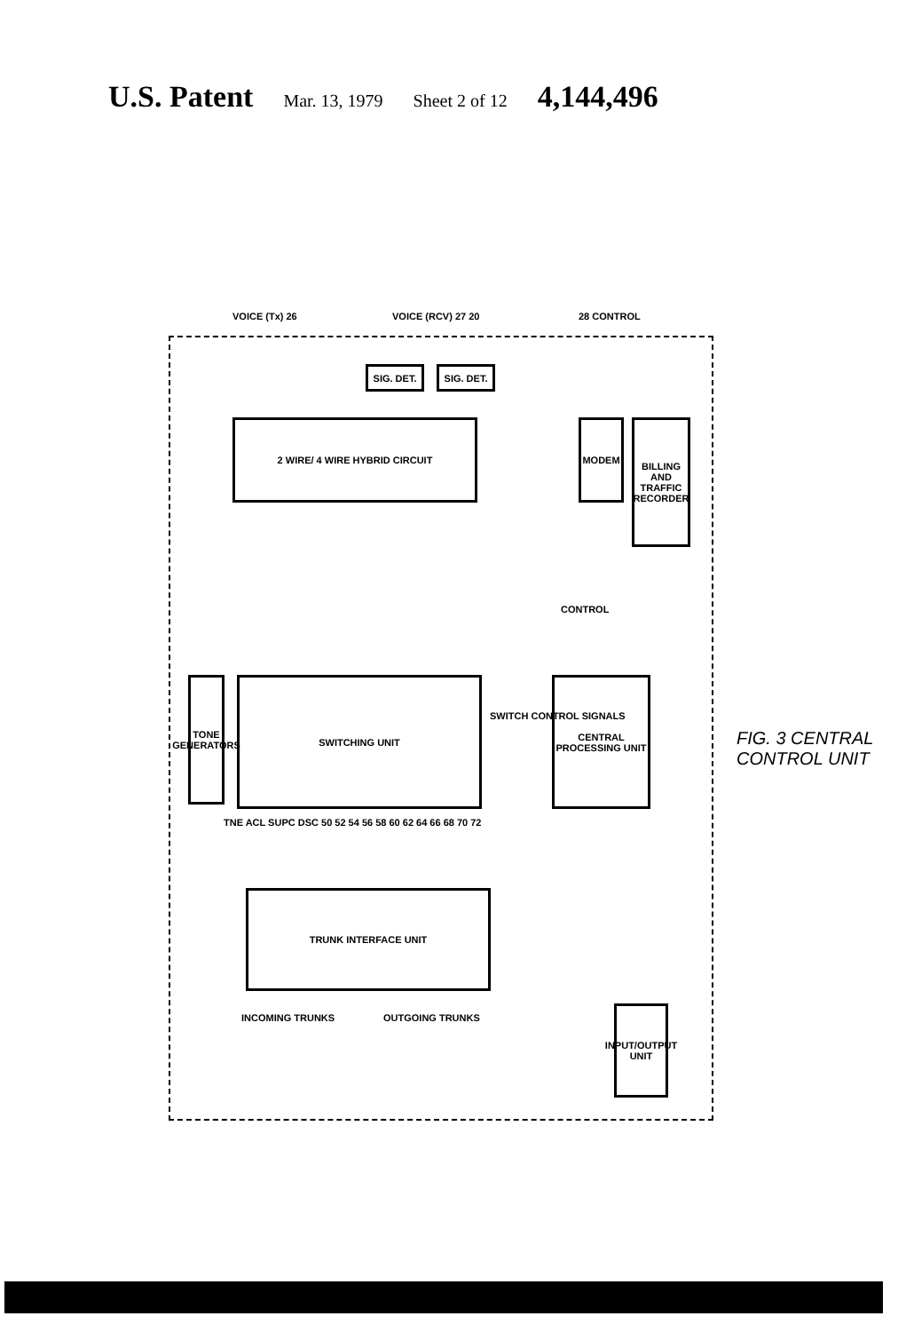U.S. Patent Mar. 13, 1979 Sheet 2 of 12 4,144,496
2 WIRE/ 4 WIRE HYBRID CIRCUIT
SIG. DET. SIG. DET.
MODEM
BILLING AND TRAFFIC RECORDER
TONE GENERATORS
SWITCHING UNIT
CENTRAL PROCESSING UNIT
TRUNK INTERFACE UNIT
INPUT/OUTPUT UNIT
SWITCH CONTROL SIGNALS
CONTROL
INCOMING TRUNKS OUTGOING TRUNKS
VOICE (Tx) 26 VOICE (RCV) 27 20 28 CONTROL
TNE ACL SUPC DSC 50 52 54 56 58 60 62 64 66 68 70 72
FIG. 3 CENTRAL CONTROL UNIT